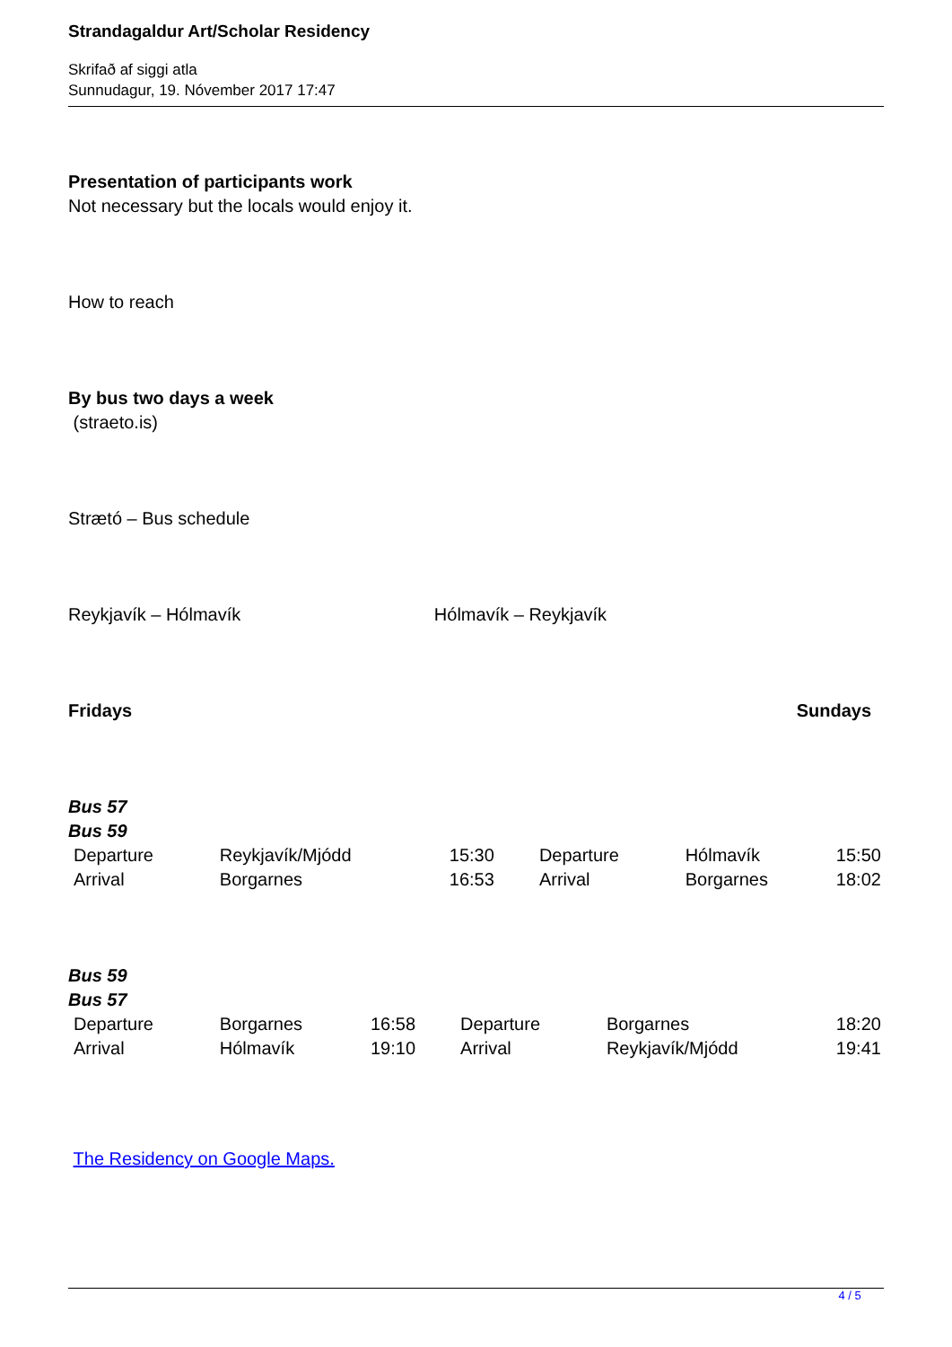Strandagaldur Art/Scholar Residency
Skrifað af siggi atla
Sunnudagur, 19. Nóvember 2017 17:47
Presentation of participants work
Not necessary but the locals would enjoy it.
How to reach
By bus two days a week
(straeto.is)
Strætó – Bus schedule
Reykjavík – Hólmavík Hólmavík – Reykjavík
Fridays Sundays
Bus 57
Bus 59
| Departure | Reykjavík/Mjódd | 15:30 | Departure | Hólmavík | 15:50 |
| Arrival | Borgarnes | 16:53 | Arrival | Borgarnes | 18:02 |
Bus 59
Bus 57
| Departure | Borgarnes | 16:58 | Departure | Borgarnes | 18:20 |
| Arrival | Hólmavík | 19:10 | Arrival | Reykjavík/Mjódd | 19:41 |
The Residency on Google Maps.
4 / 5